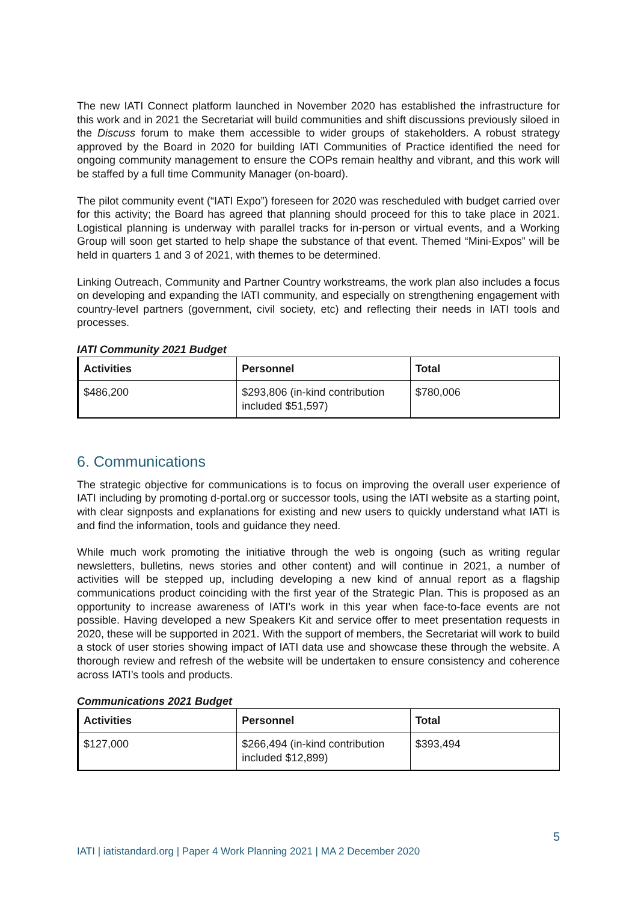The new IATI Connect platform launched in November 2020 has established the infrastructure for this work and in 2021 the Secretariat will build communities and shift discussions previously siloed in the Discuss forum to make them accessible to wider groups of stakeholders. A robust strategy approved by the Board in 2020 for building IATI Communities of Practice identified the need for ongoing community management to ensure the COPs remain healthy and vibrant, and this work will be staffed by a full time Community Manager (on-board).
The pilot community event (“IATI Expo”) foreseen for 2020 was rescheduled with budget carried over for this activity; the Board has agreed that planning should proceed for this to take place in 2021. Logistical planning is underway with parallel tracks for in-person or virtual events, and a Working Group will soon get started to help shape the substance of that event. Themed “Mini-Expos” will be held in quarters 1 and 3 of 2021, with themes to be determined.
Linking Outreach, Community and Partner Country workstreams, the work plan also includes a focus on developing and expanding the IATI community, and especially on strengthening engagement with country-level partners (government, civil society, etc) and reflecting their needs in IATI tools and processes.
IATI Community 2021 Budget
| Activities | Personnel | Total |
| --- | --- | --- |
| $486,200 | $293,806 (in-kind contribution included $51,597) | $780,006 |
6. Communications
The strategic objective for communications is to focus on improving the overall user experience of IATI including by promoting d-portal.org or successor tools, using the IATI website as a starting point, with clear signposts and explanations for existing and new users to quickly understand what IATI is and find the information, tools and guidance they need.
While much work promoting the initiative through the web is ongoing (such as writing regular newsletters, bulletins, news stories and other content) and will continue in 2021, a number of activities will be stepped up, including developing a new kind of annual report as a flagship communications product coinciding with the first year of the Strategic Plan. This is proposed as an opportunity to increase awareness of IATI’s work in this year when face-to-face events are not possible. Having developed a new Speakers Kit and service offer to meet presentation requests in 2020, these will be supported in 2021. With the support of members, the Secretariat will work to build a stock of user stories showing impact of IATI data use and showcase these through the website. A thorough review and refresh of the website will be undertaken to ensure consistency and coherence across IATI’s tools and products.
Communications 2021 Budget
| Activities | Personnel | Total |
| --- | --- | --- |
| $127,000 | $266,494 (in-kind contribution included $12,899) | $393,494 |
5
IATI | iatistandard.org | Paper 4 Work Planning 2021 | MA 2 December 2020